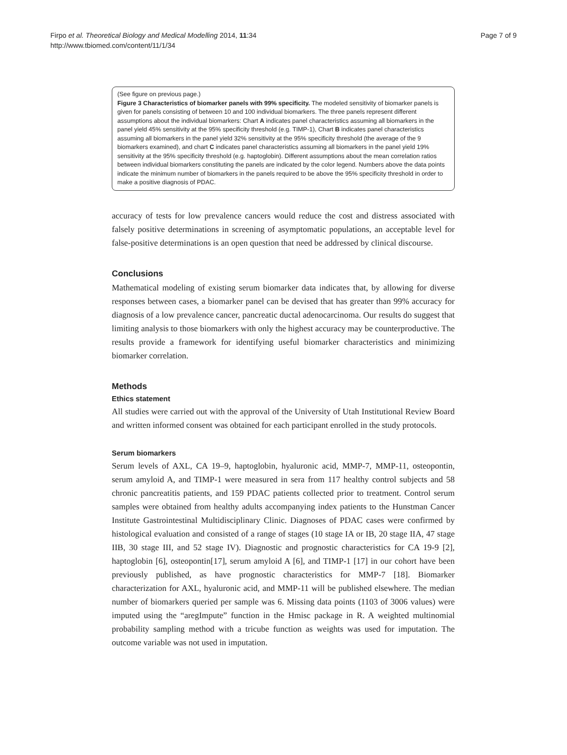Firpo et al. Theoretical Biology and Medical Modelling 2014, 11:34
http://www.tbiomed.com/content/11/1/34
Page 7 of 9
(See figure on previous page.)
Figure 3 Characteristics of biomarker panels with 99% specificity. The modeled sensitivity of biomarker panels is given for panels consisting of between 10 and 100 individual biomarkers. The three panels represent different assumptions about the individual biomarkers: Chart A indicates panel characteristics assuming all biomarkers in the panel yield 45% sensitivity at the 95% specificity threshold (e.g. TIMP-1), Chart B indicates panel characteristics assuming all biomarkers in the panel yield 32% sensitivity at the 95% specificity threshold (the average of the 9 biomarkers examined), and chart C indicates panel characteristics assuming all biomarkers in the panel yield 19% sensitivity at the 95% specificity threshold (e.g. haptoglobin). Different assumptions about the mean correlation ratios between individual biomarkers constituting the panels are indicated by the color legend. Numbers above the data points indicate the minimum number of biomarkers in the panels required to be above the 95% specificity threshold in order to make a positive diagnosis of PDAC.
accuracy of tests for low prevalence cancers would reduce the cost and distress associated with falsely positive determinations in screening of asymptomatic populations, an acceptable level for false-positive determinations is an open question that need be addressed by clinical discourse.
Conclusions
Mathematical modeling of existing serum biomarker data indicates that, by allowing for diverse responses between cases, a biomarker panel can be devised that has greater than 99% accuracy for diagnosis of a low prevalence cancer, pancreatic ductal adenocarcinoma. Our results do suggest that limiting analysis to those biomarkers with only the highest accuracy may be counterproductive. The results provide a framework for identifying useful biomarker characteristics and minimizing biomarker correlation.
Methods
Ethics statement
All studies were carried out with the approval of the University of Utah Institutional Review Board and written informed consent was obtained for each participant enrolled in the study protocols.
Serum biomarkers
Serum levels of AXL, CA 19–9, haptoglobin, hyaluronic acid, MMP-7, MMP-11, osteopontin, serum amyloid A, and TIMP-1 were measured in sera from 117 healthy control subjects and 58 chronic pancreatitis patients, and 159 PDAC patients collected prior to treatment. Control serum samples were obtained from healthy adults accompanying index patients to the Hunstman Cancer Institute Gastrointestinal Multidisciplinary Clinic. Diagnoses of PDAC cases were confirmed by histological evaluation and consisted of a range of stages (10 stage IA or IB, 20 stage IIA, 47 stage IIB, 30 stage III, and 52 stage IV). Diagnostic and prognostic characteristics for CA 19-9 [2], haptoglobin [6], osteopontin[17], serum amyloid A [6], and TIMP-1 [17] in our cohort have been previously published, as have prognostic characteristics for MMP-7 [18]. Biomarker characterization for AXL, hyaluronic acid, and MMP-11 will be published elsewhere. The median number of biomarkers queried per sample was 6. Missing data points (1103 of 3006 values) were imputed using the “aregImpute” function in the Hmisc package in R. A weighted multinomial probability sampling method with a tricube function as weights was used for imputation. The outcome variable was not used in imputation.